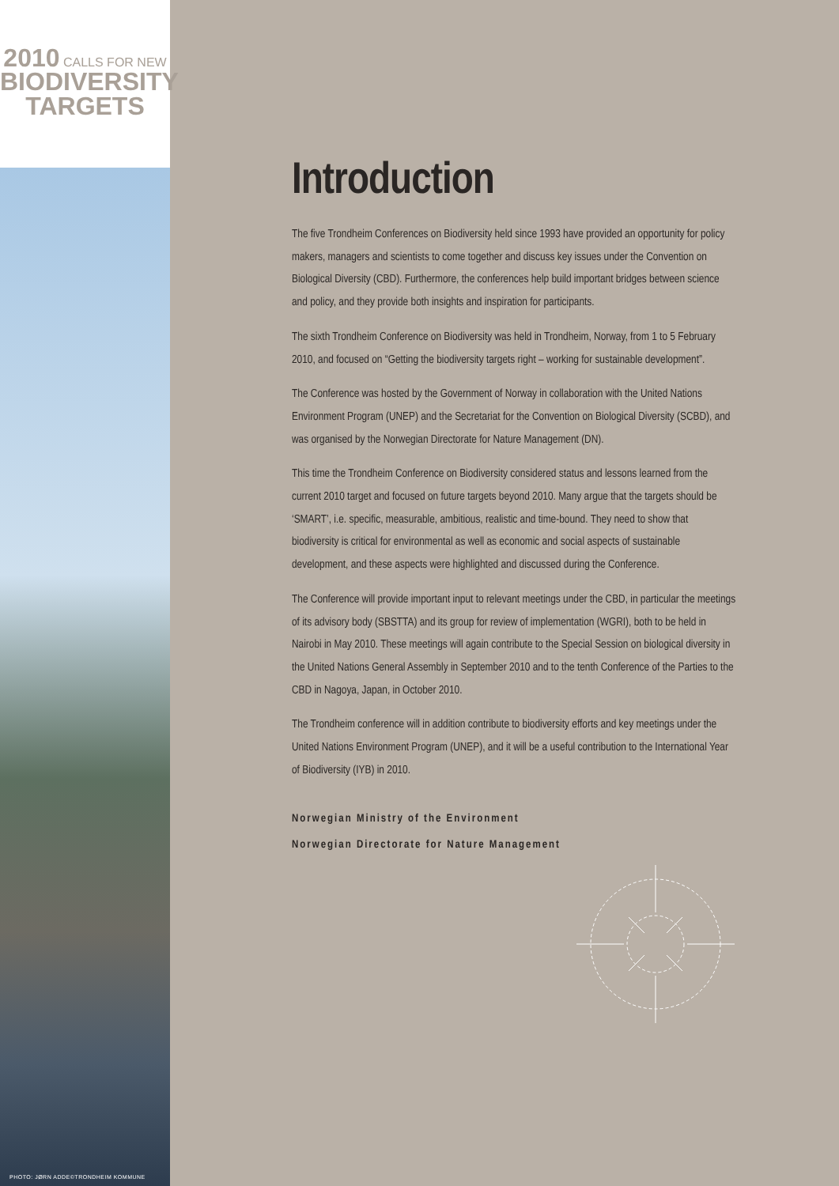2010 CALLS FOR NEW
BIODIVERSITY
TARGETS
PHOTO: JØRN ADDE©TRONDHEIM KOMMUNE
Introduction
The five Trondheim Conferences on Biodiversity held since 1993 have provided an opportunity for policy makers, managers and scientists to come together and discuss key issues under the Convention on Biological Diversity (CBD). Furthermore, the conferences help build important bridges between science and policy, and they provide both insights and inspiration for participants.
The sixth Trondheim Conference on Biodiversity was held in Trondheim, Norway, from 1 to 5 February 2010, and focused on “Getting the biodiversity targets right – working for sustainable development”.
The Conference was hosted by the Government of Norway in collaboration with the United Nations Environment Program (UNEP) and the Secretariat for the Convention on Biological Diversity (SCBD), and was organised by the Norwegian Directorate for Nature Management (DN).
This time the Trondheim Conference on Biodiversity considered status and lessons learned from the current 2010 target and focused on future targets beyond 2010. Many argue that the targets should be ‘SMART’, i.e. specific, measurable, ambitious, realistic and time-bound. They need to show that biodiversity is critical for environmental as well as economic and social aspects of sustainable development, and these aspects were highlighted and discussed during the Conference.
The Conference will provide important input to relevant meetings under the CBD, in particular the meetings of its advisory body (SBSTTA) and its group for review of implementation (WGRI), both to be held in Nairobi in May 2010. These meetings will again contribute to the Special Session on biological diversity in the United Nations General Assembly in September 2010 and to the tenth Conference of the Parties to the CBD in Nagoya, Japan, in October 2010.
The Trondheim conference will in addition contribute to biodiversity efforts and key meetings under the United Nations Environment Program (UNEP), and it will be a useful contribution to the International Year of Biodiversity (IYB) in 2010.
Norwegian Ministry of the Environment
Norwegian Directorate for Nature Management